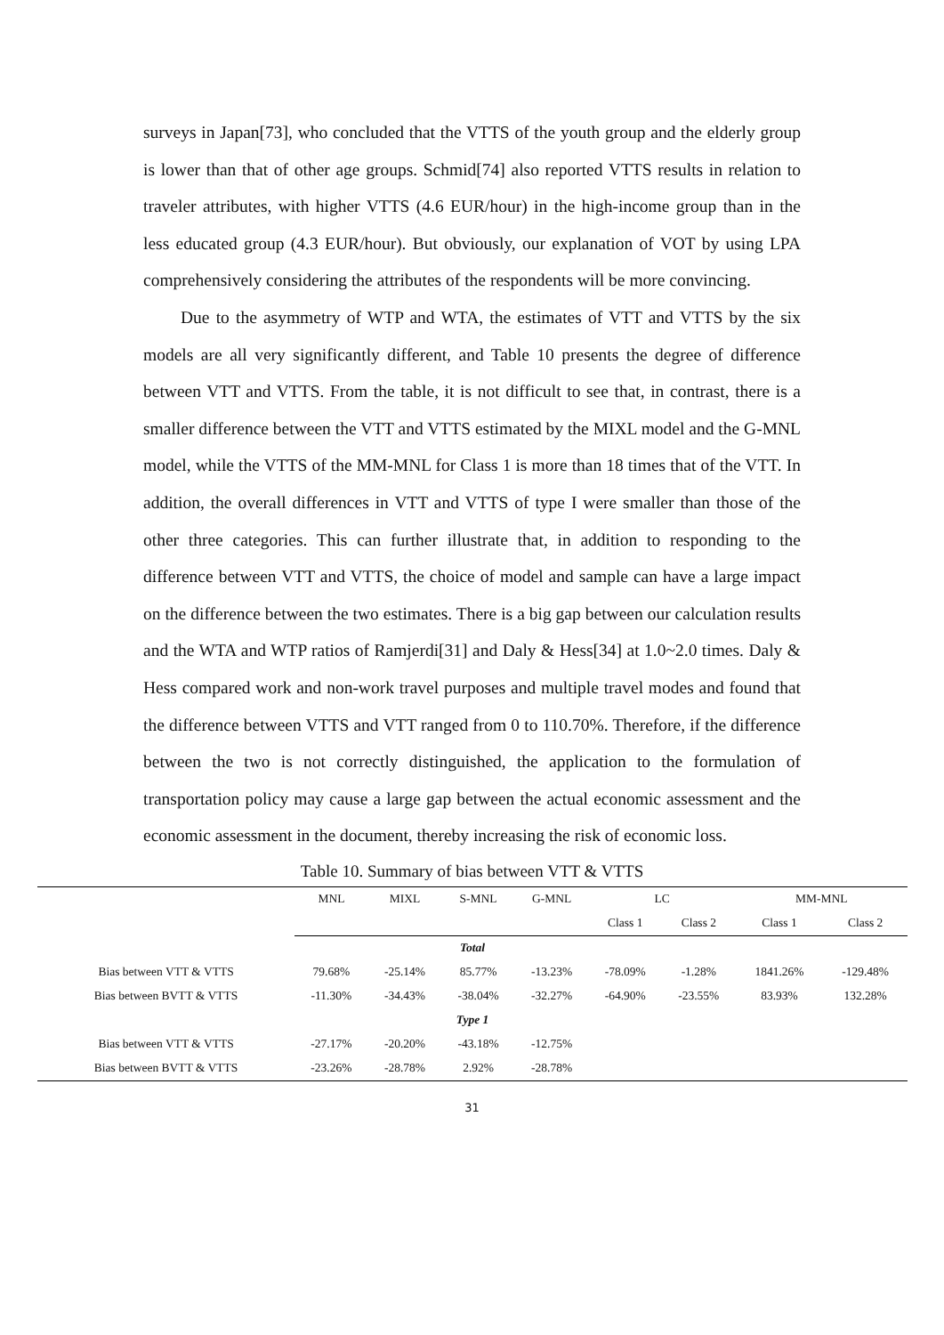surveys in Japan[73], who concluded that the VTTS of the youth group and the elderly group is lower than that of other age groups. Schmid[74] also reported VTTS results in relation to traveler attributes, with higher VTTS (4.6 EUR/hour) in the high-income group than in the less educated group (4.3 EUR/hour). But obviously, our explanation of VOT by using LPA comprehensively considering the attributes of the respondents will be more convincing.
Due to the asymmetry of WTP and WTA, the estimates of VTT and VTTS by the six models are all very significantly different, and Table 10 presents the degree of difference between VTT and VTTS. From the table, it is not difficult to see that, in contrast, there is a smaller difference between the VTT and VTTS estimated by the MIXL model and the G-MNL model, while the VTTS of the MM-MNL for Class 1 is more than 18 times that of the VTT. In addition, the overall differences in VTT and VTTS of type I were smaller than those of the other three categories. This can further illustrate that, in addition to responding to the difference between VTT and VTTS, the choice of model and sample can have a large impact on the difference between the two estimates. There is a big gap between our calculation results and the WTA and WTP ratios of Ramjerdi[31] and Daly & Hess[34] at 1.0~2.0 times. Daly & Hess compared work and non-work travel purposes and multiple travel modes and found that the difference between VTTS and VTT ranged from 0 to 110.70%. Therefore, if the difference between the two is not correctly distinguished, the application to the formulation of transportation policy may cause a large gap between the actual economic assessment and the economic assessment in the document, thereby increasing the risk of economic loss.
Table 10. Summary of bias between VTT & VTTS
| | MNL | MIXL | S-MNL | G-MNL | LC | | MM-MNL | |
| --- | --- | --- | --- | --- | --- | --- | --- | --- |
| | | | | | Class 1 | Class 2 | Class 1 | Class 2 |
| Total | | | | | | | | |
| Bias between VTT & VTTS | 79.68% | -25.14% | 85.77% | -13.23% | -78.09% | -1.28% | 1841.26% | -129.48% |
| Bias between BVTT & VTTS | -11.30% | -34.43% | -38.04% | -32.27% | -64.90% | -23.55% | 83.93% | 132.28% |
| Type 1 | | | | | | | | |
| Bias between VTT & VTTS | -27.17% | -20.20% | -43.18% | -12.75% | | | | |
| Bias between BVTT & VTTS | -23.26% | -28.78% | 2.92% | -28.78% | | | | |
31